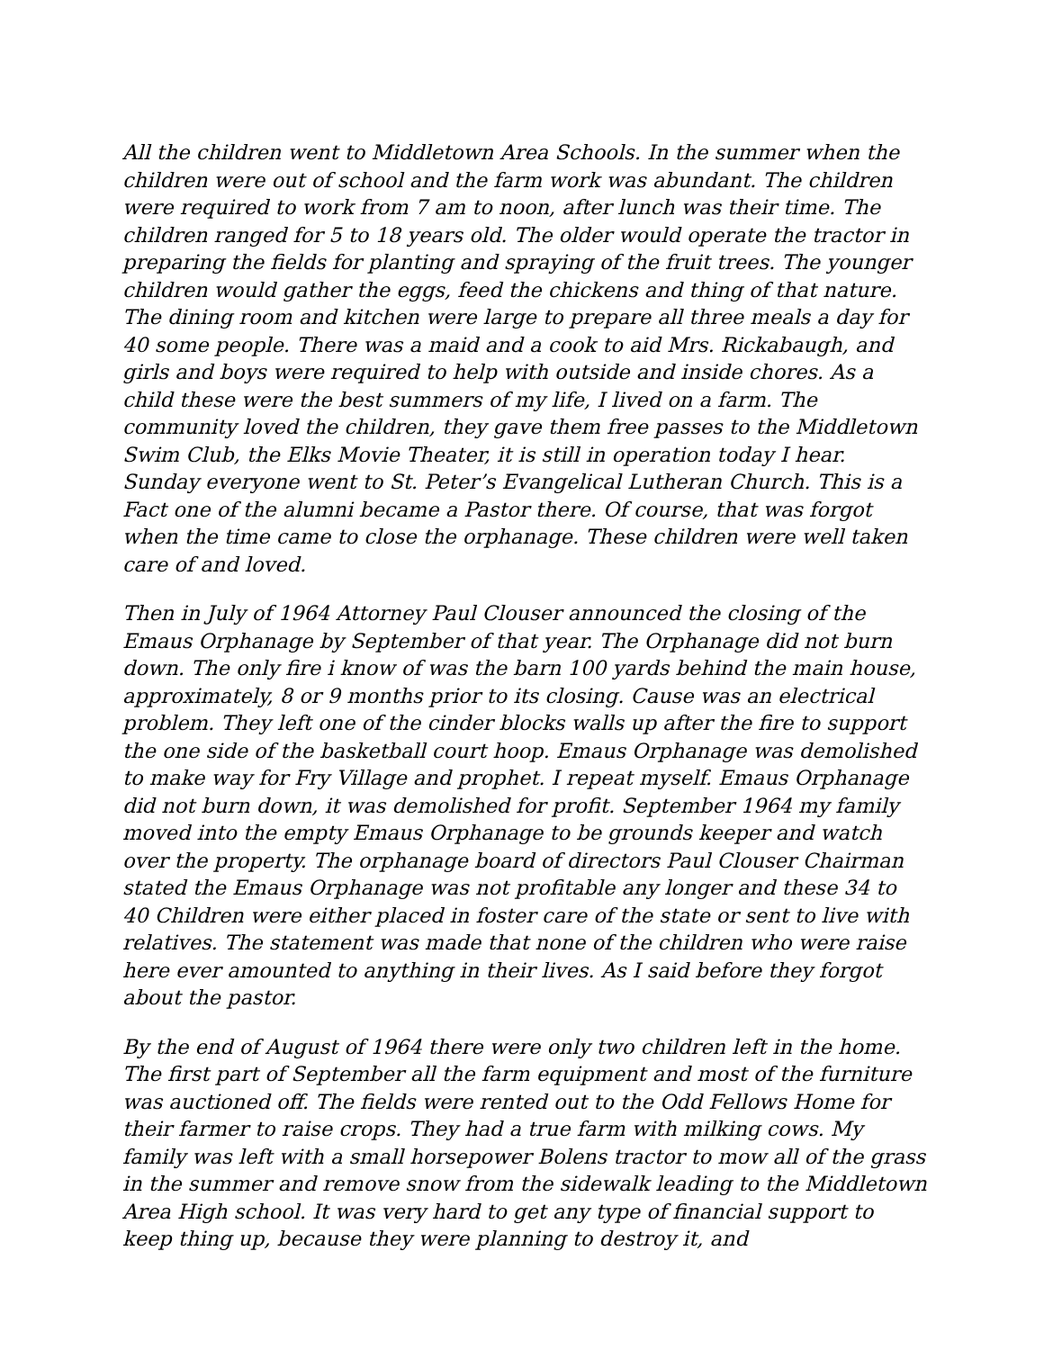All the children went to Middletown Area Schools. In the summer when the children were out of school and the farm work was abundant. The children were required to work from 7 am to noon, after lunch was their time. The children ranged for 5 to 18 years old. The older would operate the tractor in preparing the fields for planting and spraying of the fruit trees. The younger children would gather the eggs, feed the chickens and thing of that nature. The dining room and kitchen were large to prepare all three meals a day for 40 some people. There was a maid and a cook to aid Mrs. Rickabaugh, and girls and boys were required to help with outside and inside chores. As a child these were the best summers of my life, I lived on a farm. The community loved the children, they gave them free passes to the Middletown Swim Club, the Elks Movie Theater, it is still in operation today I hear. Sunday everyone went to St. Peter’s Evangelical Lutheran Church. This is a Fact one of the alumni became a Pastor there. Of course, that was forgot when the time came to close the orphanage. These children were well taken care of and loved.
Then in July of 1964 Attorney Paul Clouser announced the closing of the Emaus Orphanage by September of that year. The Orphanage did not burn down. The only fire i know of was the barn 100 yards behind the main house, approximately, 8 or 9 months prior to its closing. Cause was an electrical problem. They left one of the cinder blocks walls up after the fire to support the one side of the basketball court hoop. Emaus Orphanage was demolished to make way for Fry Village and prophet. I repeat myself. Emaus Orphanage did not burn down, it was demolished for profit. September 1964 my family moved into the empty Emaus Orphanage to be grounds keeper and watch over the property. The orphanage board of directors Paul Clouser Chairman stated the Emaus Orphanage was not profitable any longer and these 34 to 40 Children were either placed in foster care of the state or sent to live with relatives. The statement was made that none of the children who were raise here ever amounted to anything in their lives. As I said before they forgot about the pastor.
By the end of August of 1964 there were only two children left in the home. The first part of September all the farm equipment and most of the furniture was auctioned off. The fields were rented out to the Odd Fellows Home for their farmer to raise crops. They had a true farm with milking cows. My family was left with a small horsepower Bolens tractor to mow all of the grass in the summer and remove snow from the sidewalk leading to the Middletown Area High school. It was very hard to get any type of financial support to keep thing up, because they were planning to destroy it, and